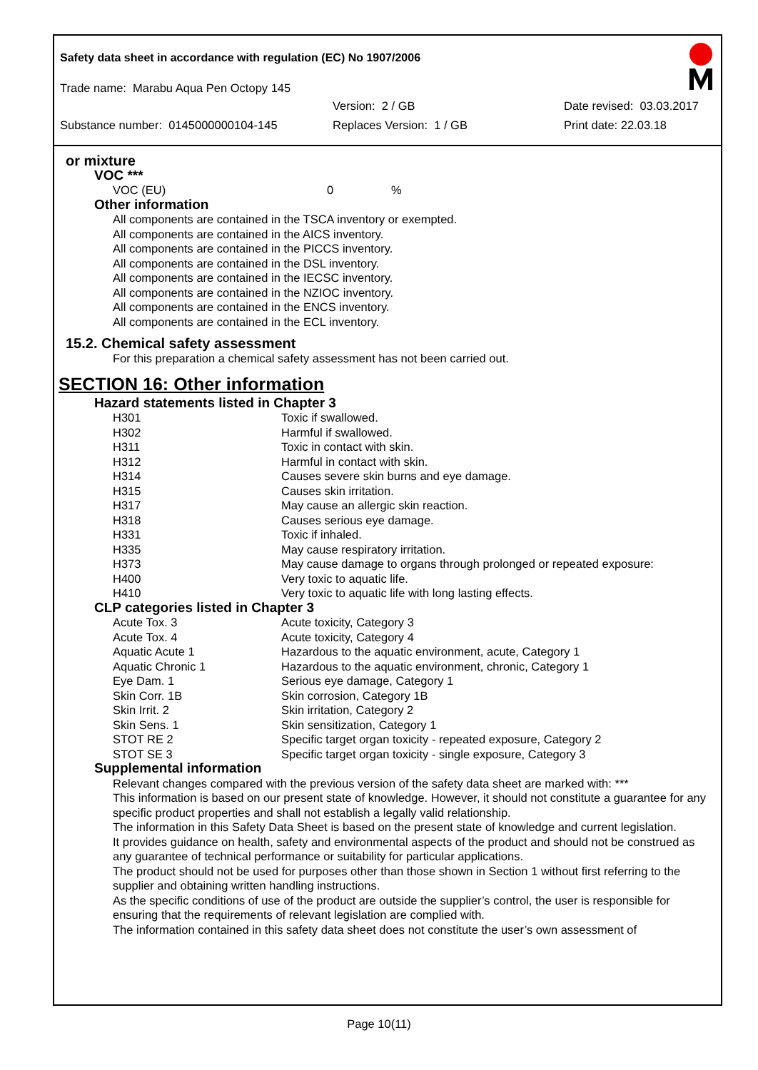Safety data sheet in accordance with regulation (EC) No 1907/2006
Trade name: Marabu Aqua Pen Octopy 145
Version: 2 / GB Date revised: 03.03.2017
Substance number: 0145000000104-145 Replaces Version: 1 / GB Print date: 22.03.18
or mixture
VOC ***
| VOC (EU) | 0 | % |
Other information
All components are contained in the TSCA inventory or exempted.
All components are contained in the AICS inventory.
All components are contained in the PICCS inventory.
All components are contained in the DSL inventory.
All components are contained in the IECSC inventory.
All components are contained in the NZIOC inventory.
All components are contained in the ENCS inventory.
All components are contained in the ECL inventory.
15.2. Chemical safety assessment
For this preparation a chemical safety assessment has not been carried out.
SECTION 16: Other information
Hazard statements listed in Chapter 3
| H301 | Toxic if swallowed. |
| H302 | Harmful if swallowed. |
| H311 | Toxic in contact with skin. |
| H312 | Harmful in contact with skin. |
| H314 | Causes severe skin burns and eye damage. |
| H315 | Causes skin irritation. |
| H317 | May cause an allergic skin reaction. |
| H318 | Causes serious eye damage. |
| H331 | Toxic if inhaled. |
| H335 | May cause respiratory irritation. |
| H373 | May cause damage to organs through prolonged or repeated exposure: |
| H400 | Very toxic to aquatic life. |
| H410 | Very toxic to aquatic life with long lasting effects. |
CLP categories listed in Chapter 3
| Acute Tox. 3 | Acute toxicity, Category 3 |
| Acute Tox. 4 | Acute toxicity, Category 4 |
| Aquatic Acute 1 | Hazardous to the aquatic environment, acute, Category 1 |
| Aquatic Chronic 1 | Hazardous to the aquatic environment, chronic, Category 1 |
| Eye Dam. 1 | Serious eye damage, Category 1 |
| Skin Corr. 1B | Skin corrosion, Category 1B |
| Skin Irrit. 2 | Skin irritation, Category 2 |
| Skin Sens. 1 | Skin sensitization, Category 1 |
| STOT RE 2 | Specific target organ toxicity - repeated exposure, Category 2 |
| STOT SE 3 | Specific target organ toxicity - single exposure, Category 3 |
Supplemental information
Relevant changes compared with the previous version of the safety data sheet are marked with: ***
This information is based on our present state of knowledge. However, it should not constitute a guarantee for any specific product properties and shall not establish a legally valid relationship.
The information in this Safety Data Sheet is based on the present state of knowledge and current legislation.
It provides guidance on health, safety and environmental aspects of the product and should not be construed as any guarantee of technical performance or suitability for particular applications.
The product should not be used for purposes other than those shown in Section 1 without first referring to the supplier and obtaining written handling instructions.
As the specific conditions of use of the product are outside the supplier’s control, the user is responsible for ensuring that the requirements of relevant legislation are complied with.
The information contained in this safety data sheet does not constitute the user’s own assessment of
Page 10(11)